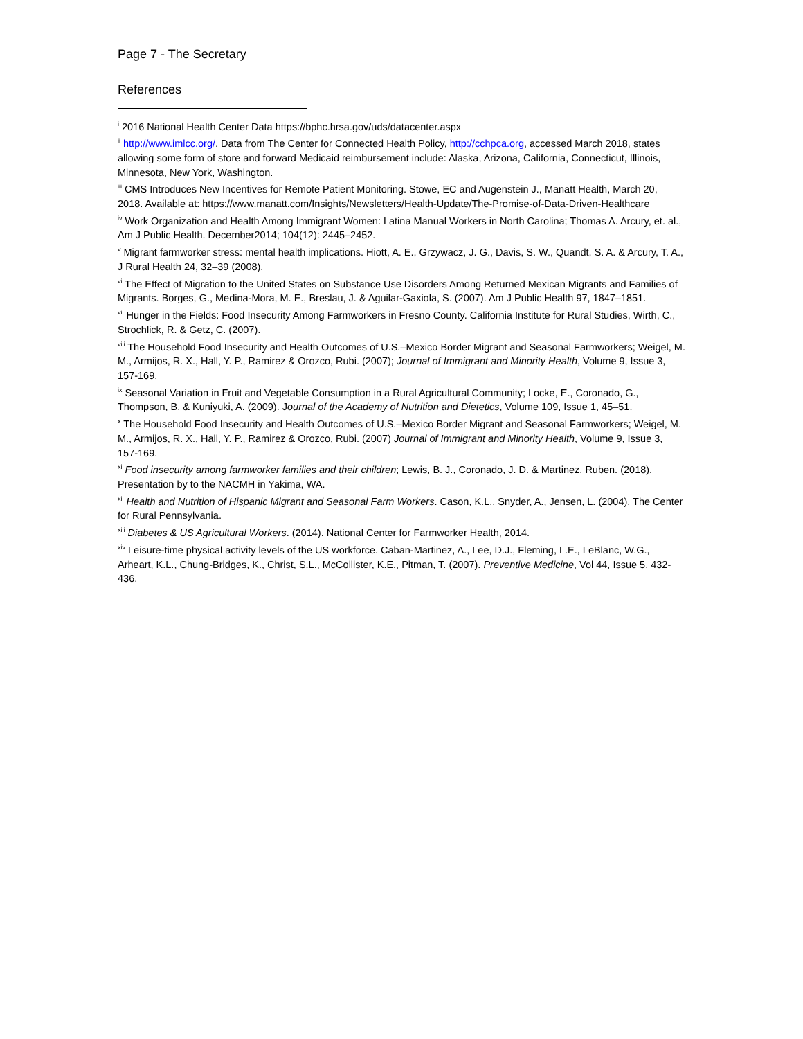Page 7 - The Secretary
References
<sup>i</sup> 2016 National Health Center Data https://bphc.hrsa.gov/uds/datacenter.aspx
<sup>ii</sup> http://www.imlcc.org/. Data from The Center for Connected Health Policy, http://cchpca.org, accessed March 2018, states allowing some form of store and forward Medicaid reimbursement include: Alaska, Arizona, California, Connecticut, Illinois, Minnesota, New York, Washington.
<sup>iii</sup> CMS Introduces New Incentives for Remote Patient Monitoring. Stowe, EC and Augenstein J., Manatt Health, March 20, 2018. Available at: https://www.manatt.com/Insights/Newsletters/Health-Update/The-Promise-of-Data-Driven-Healthcare
<sup>iv</sup> Work Organization and Health Among Immigrant Women: Latina Manual Workers in North Carolina; Thomas A. Arcury, et. al., Am J Public Health. December2014; 104(12): 2445–2452.
<sup>v</sup> Migrant farmworker stress: mental health implications. Hiott, A. E., Grzywacz, J. G., Davis, S. W., Quandt, S. A. & Arcury, T. A., J Rural Health 24, 32–39 (2008).
<sup>vi</sup> The Effect of Migration to the United States on Substance Use Disorders Among Returned Mexican Migrants and Families of Migrants. Borges, G., Medina-Mora, M. E., Breslau, J. & Aguilar-Gaxiola, S. (2007). Am J Public Health 97, 1847–1851.
<sup>vii</sup> Hunger in the Fields: Food Insecurity Among Farmworkers in Fresno County. California Institute for Rural Studies, Wirth, C., Strochlick, R. & Getz, C. (2007).
<sup>viii</sup> The Household Food Insecurity and Health Outcomes of U.S.–Mexico Border Migrant and Seasonal Farmworkers; Weigel, M. M., Armijos, R. X., Hall, Y. P., Ramirez & Orozco, Rubi. (2007); Journal of Immigrant and Minority Health, Volume 9, Issue 3, 157-169.
<sup>ix</sup> Seasonal Variation in Fruit and Vegetable Consumption in a Rural Agricultural Community; Locke, E., Coronado, G., Thompson, B. & Kuniyuki, A. (2009). Journal of the Academy of Nutrition and Dietetics, Volume 109, Issue 1, 45–51.
<sup>x</sup> The Household Food Insecurity and Health Outcomes of U.S.–Mexico Border Migrant and Seasonal Farmworkers; Weigel, M. M., Armijos, R. X., Hall, Y. P., Ramirez & Orozco, Rubi. (2007) Journal of Immigrant and Minority Health, Volume 9, Issue 3, 157-169.
<sup>xi</sup> Food insecurity among farmworker families and their children; Lewis, B. J., Coronado, J. D. & Martinez, Ruben. (2018). Presentation by to the NACMH in Yakima, WA.
<sup>xii</sup> Health and Nutrition of Hispanic Migrant and Seasonal Farm Workers. Cason, K.L., Snyder, A., Jensen, L. (2004). The Center for Rural Pennsylvania.
<sup>xiii</sup> Diabetes & US Agricultural Workers. (2014). National Center for Farmworker Health, 2014.
<sup>xiv</sup> Leisure-time physical activity levels of the US workforce. Caban-Martinez, A., Lee, D.J., Fleming, L.E., LeBlanc, W.G., Arheart, K.L., Chung-Bridges, K., Christ, S.L., McCollister, K.E., Pitman, T. (2007). Preventive Medicine, Vol 44, Issue 5, 432-436.